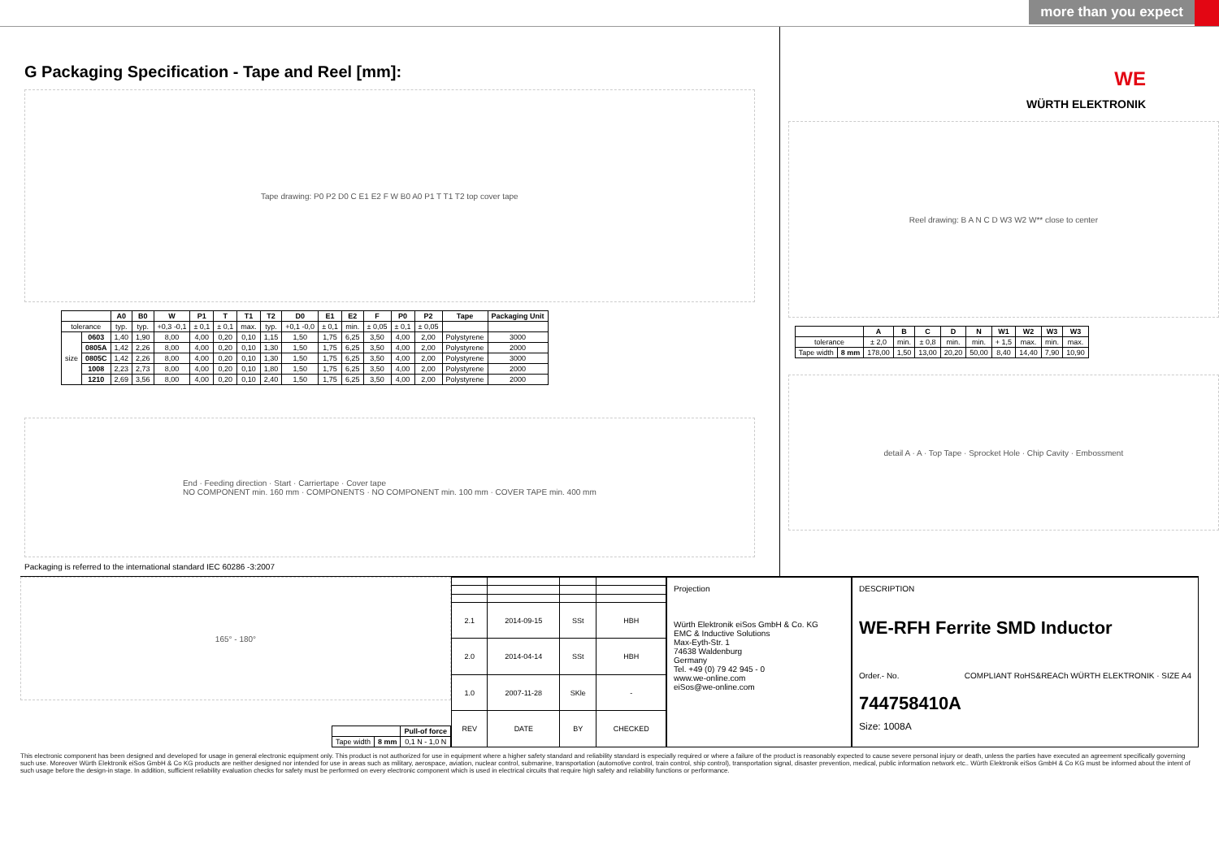more than you expect
G Packaging Specification - Tape and Reel [mm]:
Tape drawing: P0 P2 D0 C E1 E2 F W B0 A0 P1 T T1 T2 top cover tape
| | | A0 | B0 | W | P1 | T | T1 | T2 | D0 | E1 | E2 | F | P0 | P2 | Tape | Packaging Unit |
| --- | --- | --- | --- | --- | --- | --- | --- | --- | --- | --- | --- | --- | --- | --- | --- | --- |
| tolerance | | typ. | typ. | +0,3 -0,1 | ± 0,1 | ± 0,1 | max. | typ. | +0,1 -0,0 | ± 0,1 | min. | ± 0,05 | ± 0,1 | ± 0,05 | | |
| size | 0603 | 1,40 | 1,90 | 8,00 | 4,00 | 0,20 | 0,10 | 1,15 | 1,50 | 1,75 | 6,25 | 3,50 | 4,00 | 2,00 | Polystyrene | 3000 |
| | 0805A | 1,42 | 2,26 | 8,00 | 4,00 | 0,20 | 0,10 | 1,30 | 1,50 | 1,75 | 6,25 | 3,50 | 4,00 | 2,00 | Polystyrene | 2000 |
| | 0805C | 1,42 | 2,26 | 8,00 | 4,00 | 0,20 | 0,10 | 1,30 | 1,50 | 1,75 | 6,25 | 3,50 | 4,00 | 2,00 | Polystyrene | 3000 |
| | 1008 | 2,23 | 2,73 | 8,00 | 4,00 | 0,20 | 0,10 | 1,80 | 1,50 | 1,75 | 6,25 | 3,50 | 4,00 | 2,00 | Polystyrene | 2000 |
| | 1210 | 2,69 | 3,56 | 8,00 | 4,00 | 0,20 | 0,10 | 2,40 | 1,50 | 1,75 | 6,25 | 3,50 | 4,00 | 2,00 | Polystyrene | 2000 |
End · Feeding direction · Start · Carriertape · Cover tape
NO COMPONENT min. 160 mm · COMPONENTS · NO COMPONENT min. 100 mm · COVER TAPE min. 400 mm
Packaging is referred to the international standard IEC 60286 -3:2007
WE
WÜRTH ELEKTRONIK
Reel drawing: B A N C D W3 W2 W** close to center
| | | A | B | C | D | N | W1 | W2 | W3 | W3 |
| --- | --- | --- | --- | --- | --- | --- | --- | --- | --- | --- |
| tolerance | | ± 2,0 | min. | ± 0,8 | min. | min. | + 1,5 | max. | min. | max. |
| Tape width | 8 mm | 178,00 | 1,50 | 13,00 | 20,20 | 50,00 | 8,40 | 14,40 | 7,90 | 10,90 |
detail A · A · Top Tape · Sprocket Hole · Chip Cavity · Embossment
165° - 180°
| | | Pull-of force |
| Tape width | 8 mm | 0,1 N - 1,0 N |
| 2.1 | 2014-09-15 | SSt | HBH |
| 2.0 | 2014-04-14 | SSt | HBH |
| 1.0 | 2007-11-28 | SKle | - |
| REV | DATE | BY | CHECKED |
Projection
Würth Elektronik eiSos GmbH & Co. KG
EMC & Inductive Solutions
Max-Eyth-Str. 1
74638 Waldenburg
Germany
Tel. +49 (0) 79 42 945 - 0
www.we-online.com
eiSos@we-online.com
DESCRIPTION
WE-RFH Ferrite SMD Inductor
Order.- No. COMPLIANT RoHS&REACh WÜRTH ELEKTRONIK · SIZE A4
744758410A
Size: 1008A
This electronic component has been designed and developed for usage in general electronic equipment only. This product is not authorized for use in equipment where a higher safety standard and reliability standard is especially required or where a failure of the product is reasonably expected to cause severe personal injury or death, unless the parties have executed an agreement specifically governing such use. Moreover Würth Elektronik eiSos GmbH & Co KG products are neither designed nor intended for use in areas such as military, aerospace, aviation, nuclear control, submarine, transportation (automotive control, train control, ship control), transportation signal, disaster prevention, medical, public information network etc.. Würth Elektronik eiSos GmbH & Co KG must be informed about the intent of such usage before the design-in stage. In addition, sufficient reliability evaluation checks for safety must be performed on every electronic component which is used in electrical circuits that require high safety and reliability functions or performance.